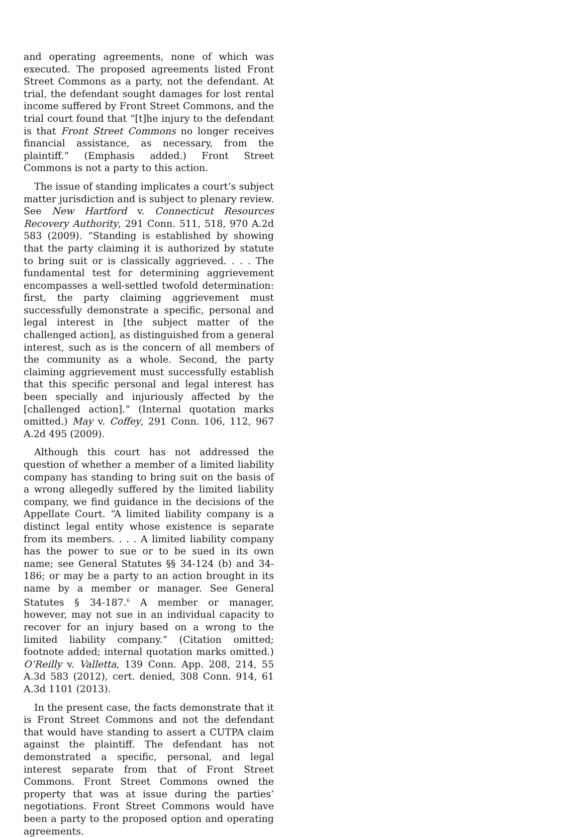and operating agreements, none of which was executed. The proposed agreements listed Front Street Commons as a party, not the defendant. At trial, the defendant sought damages for lost rental income suffered by Front Street Commons, and the trial court found that “[t]he injury to the defendant is that Front Street Commons no longer receives financial assistance, as necessary, from the plaintiff.” (Emphasis added.) Front Street Commons is not a party to this action.
The issue of standing implicates a court’s subject matter jurisdiction and is subject to plenary review. See New Hartford v. Connecticut Resources Recovery Authority, 291 Conn. 511, 518, 970 A.2d 583 (2009). “Standing is established by showing that the party claiming it is authorized by statute to bring suit or is classically aggrieved. . . . The fundamental test for determining aggrievement encompasses a well-settled twofold determination: first, the party claiming aggrievement must successfully demonstrate a specific, personal and legal interest in [the subject matter of the challenged action], as distinguished from a general interest, such as is the concern of all members of the community as a whole. Second, the party claiming aggrievement must successfully establish that this specific personal and legal interest has been specially and injuriously affected by the [challenged action].” (Internal quotation marks omitted.) May v. Coffey, 291 Conn. 106, 112, 967 A.2d 495 (2009).
Although this court has not addressed the question of whether a member of a limited liability company has standing to bring suit on the basis of a wrong allegedly suffered by the limited liability company, we find guidance in the decisions of the Appellate Court. “A limited liability company is a distinct legal entity whose existence is separate from its members. . . . A limited liability company has the power to sue or to be sued in its own name; see General Statutes §§ 34-124 (b) and 34-186; or may be a party to an action brought in its name by a member or manager. See General Statutes § 34-187.<sup>6</sup> A member or manager, however, may not sue in an individual capacity to recover for an injury based on a wrong to the limited liability company.” (Citation omitted; footnote added; internal quotation marks omitted.) O’Reilly v. Valletta, 139 Conn. App. 208, 214, 55 A.3d 583 (2012), cert. denied, 308 Conn. 914, 61 A.3d 1101 (2013).
In the present case, the facts demonstrate that it is Front Street Commons and not the defendant that would have standing to assert a CUTPA claim against the plaintiff. The defendant has not demonstrated a specific, personal, and legal interest separate from that of Front Street Commons. Front Street Commons owned the property that was at issue during the parties’ negotiations. Front Street Commons would have been a party to the proposed option and operating agreements.